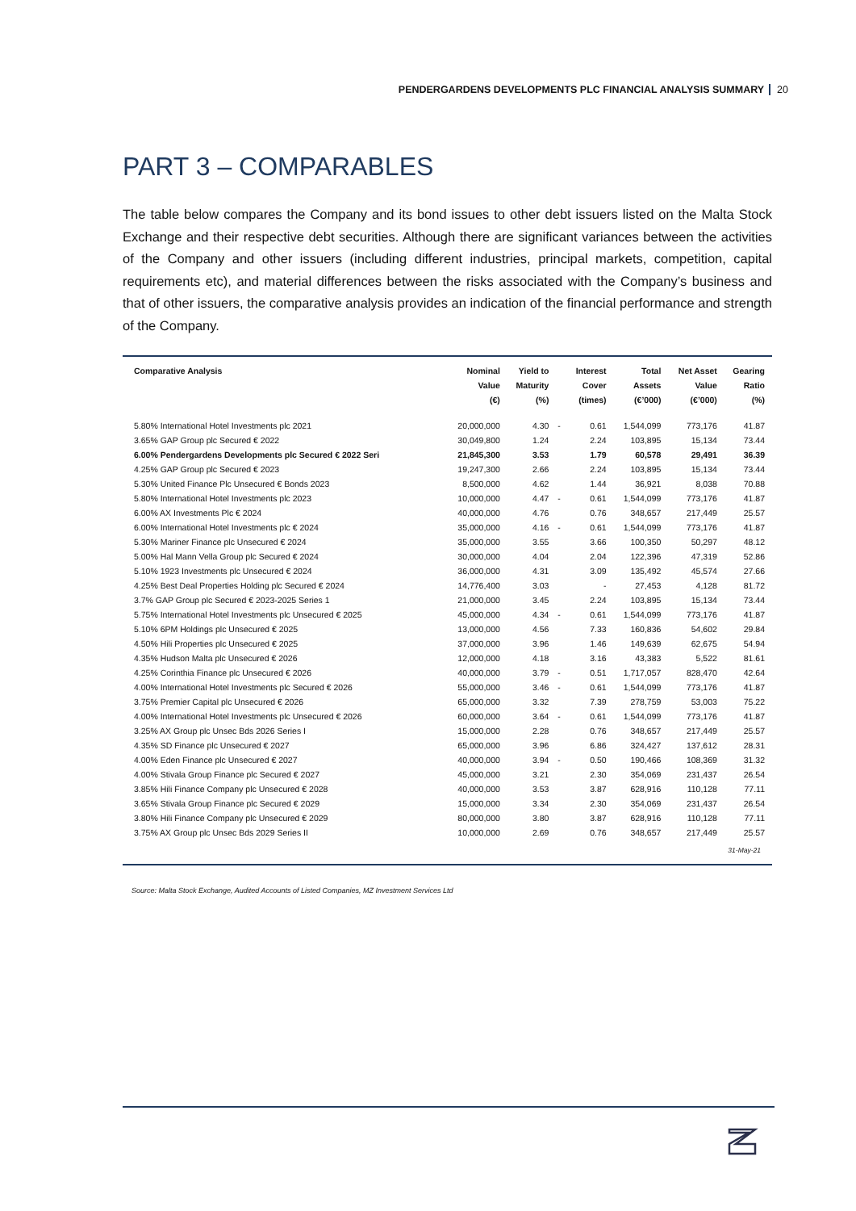PENDERGARDENS DEVELOPMENTS PLC FINANCIAL ANALYSIS SUMMARY 20
PART 3 – COMPARABLES
The table below compares the Company and its bond issues to other debt issuers listed on the Malta Stock Exchange and their respective debt securities. Although there are significant variances between the activities of the Company and other issuers (including different industries, principal markets, competition, capital requirements etc), and material differences between the risks associated with the Company’s business and that of other issuers, the comparative analysis provides an indication of the financial performance and strength of the Company.
| Comparative Analysis | Nominal Value (€) | Yield to Maturity (%) | | Interest Cover (times) | Total Assets (€’000) | Net Asset Value (€’000) | Gearing Ratio (%) |
| --- | --- | --- | --- | --- | --- | --- | --- |
| 5.80% International Hotel Investments plc 2021 | 20,000,000 | 4.30 | - | 0.61 | 1,544,099 | 773,176 | 41.87 |
| 3.65% GAP Group plc Secured € 2022 | 30,049,800 | 1.24 | | 2.24 | 103,895 | 15,134 | 73.44 |
| 6.00% Pendergardens Developments plc Secured € 2022 Seri | 21,845,300 | 3.53 | | 1.79 | 60,578 | 29,491 | 36.39 |
| 4.25% GAP Group plc Secured € 2023 | 19,247,300 | 2.66 | | 2.24 | 103,895 | 15,134 | 73.44 |
| 5.30% United Finance Plc Unsecured € Bonds 2023 | 8,500,000 | 4.62 | | 1.44 | 36,921 | 8,038 | 70.88 |
| 5.80% International Hotel Investments plc 2023 | 10,000,000 | 4.47 | - | 0.61 | 1,544,099 | 773,176 | 41.87 |
| 6.00% AX Investments Plc € 2024 | 40,000,000 | 4.76 | | 0.76 | 348,657 | 217,449 | 25.57 |
| 6.00% International Hotel Investments plc € 2024 | 35,000,000 | 4.16 | - | 0.61 | 1,544,099 | 773,176 | 41.87 |
| 5.30% Mariner Finance plc Unsecured € 2024 | 35,000,000 | 3.55 | | 3.66 | 100,350 | 50,297 | 48.12 |
| 5.00% Hal Mann Vella Group plc Secured € 2024 | 30,000,000 | 4.04 | | 2.04 | 122,396 | 47,319 | 52.86 |
| 5.10% 1923 Investments plc Unsecured € 2024 | 36,000,000 | 4.31 | | 3.09 | 135,492 | 45,574 | 27.66 |
| 4.25% Best Deal Properties Holding plc Secured € 2024 | 14,776,400 | 3.03 | | - | 27,453 | 4,128 | 81.72 |
| 3.7% GAP Group plc Secured € 2023-2025 Series 1 | 21,000,000 | 3.45 | | 2.24 | 103,895 | 15,134 | 73.44 |
| 5.75% International Hotel Investments plc Unsecured € 2025 | 45,000,000 | 4.34 | - | 0.61 | 1,544,099 | 773,176 | 41.87 |
| 5.10% 6PM Holdings plc Unsecured € 2025 | 13,000,000 | 4.56 | | 7.33 | 160,836 | 54,602 | 29.84 |
| 4.50% Hili Properties plc Unsecured € 2025 | 37,000,000 | 3.96 | | 1.46 | 149,639 | 62,675 | 54.94 |
| 4.35% Hudson Malta plc Unsecured € 2026 | 12,000,000 | 4.18 | | 3.16 | 43,383 | 5,522 | 81.61 |
| 4.25% Corinthia Finance plc Unsecured € 2026 | 40,000,000 | 3.79 | - | 0.51 | 1,717,057 | 828,470 | 42.64 |
| 4.00% International Hotel Investments plc Secured € 2026 | 55,000,000 | 3.46 | - | 0.61 | 1,544,099 | 773,176 | 41.87 |
| 3.75% Premier Capital plc Unsecured € 2026 | 65,000,000 | 3.32 | | 7.39 | 278,759 | 53,003 | 75.22 |
| 4.00% International Hotel Investments plc Unsecured € 2026 | 60,000,000 | 3.64 | - | 0.61 | 1,544,099 | 773,176 | 41.87 |
| 3.25% AX Group plc Unsec Bds 2026 Series I | 15,000,000 | 2.28 | | 0.76 | 348,657 | 217,449 | 25.57 |
| 4.35% SD Finance plc Unsecured € 2027 | 65,000,000 | 3.96 | | 6.86 | 324,427 | 137,612 | 28.31 |
| 4.00% Eden Finance plc Unsecured € 2027 | 40,000,000 | 3.94 | - | 0.50 | 190,466 | 108,369 | 31.32 |
| 4.00% Stivala Group Finance plc Secured € 2027 | 45,000,000 | 3.21 | | 2.30 | 354,069 | 231,437 | 26.54 |
| 3.85% Hili Finance Company plc Unsecured € 2028 | 40,000,000 | 3.53 | | 3.87 | 628,916 | 110,128 | 77.11 |
| 3.65% Stivala Group Finance plc Secured € 2029 | 15,000,000 | 3.34 | | 2.30 | 354,069 | 231,437 | 26.54 |
| 3.80% Hili Finance Company plc Unsecured € 2029 | 80,000,000 | 3.80 | | 3.87 | 628,916 | 110,128 | 77.11 |
| 3.75% AX Group plc Unsec Bds 2029 Series II | 10,000,000 | 2.69 | | 0.76 | 348,657 | 217,449 | 25.57 |
31-May-21
Source: Malta Stock Exchange, Audited Accounts of Listed Companies, MZ Investment Services Ltd